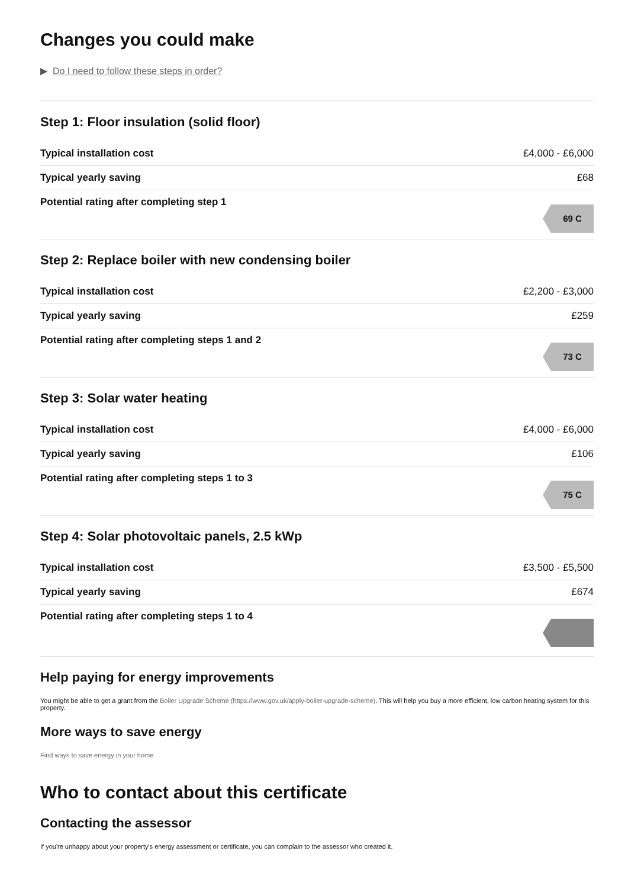Changes you could make
▶ Do I need to follow these steps in order?
Step 1: Floor insulation (solid floor)
| Typical installation cost | £4,000 - £6,000 |
| Typical yearly saving | £68 |
| Potential rating after completing step 1 | 69 C |
Step 2: Replace boiler with new condensing boiler
| Typical installation cost | £2,200 - £3,000 |
| Typical yearly saving | £259 |
| Potential rating after completing steps 1 and 2 | 73 C |
Step 3: Solar water heating
| Typical installation cost | £4,000 - £6,000 |
| Typical yearly saving | £106 |
| Potential rating after completing steps 1 to 3 | 75 C |
Step 4: Solar photovoltaic panels, 2.5 kWp
| Typical installation cost | £3,500 - £5,500 |
| Typical yearly saving | £674 |
| Potential rating after completing steps 1 to 4 | |
Help paying for energy improvements
You might be able to get a grant from the Boiler Upgrade Scheme (https://www.gov.uk/apply-boiler-upgrade-scheme). This will help you buy a more efficient, low carbon heating system for this property.
More ways to save energy
Find ways to save energy in your home
Who to contact about this certificate
Contacting the assessor
If you're unhappy about your property's energy assessment or certificate, you can complain to the assessor who created it.